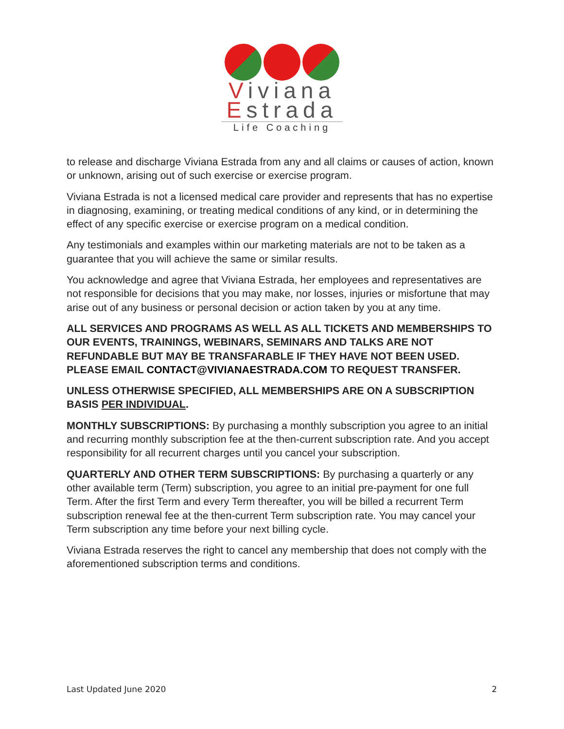Viviana
Estrada
Life Coaching
to release and discharge Viviana Estrada from any and all claims or causes of action, known or unknown, arising out of such exercise or exercise program.
Viviana Estrada is not a licensed medical care provider and represents that has no expertise in diagnosing, examining, or treating medical conditions of any kind, or in determining the effect of any specific exercise or exercise program on a medical condition.
Any testimonials and examples within our marketing materials are not to be taken as a guarantee that you will achieve the same or similar results.
You acknowledge and agree that Viviana Estrada, her employees and representatives are not responsible for decisions that you may make, nor losses, injuries or misfortune that may arise out of any business or personal decision or action taken by you at any time.
ALL SERVICES AND PROGRAMS AS WELL AS ALL TICKETS AND MEMBERSHIPS TO OUR EVENTS, TRAININGS, WEBINARS, SEMINARS AND TALKS ARE NOT REFUNDABLE BUT MAY BE TRANSFARABLE IF THEY HAVE NOT BEEN USED. PLEASE EMAIL CONTACT@VIVIANAESTRADA.COM TO REQUEST TRANSFER.
UNLESS OTHERWISE SPECIFIED, ALL MEMBERSHIPS ARE ON A SUBSCRIPTION BASIS PER INDIVIDUAL.
MONTHLY SUBSCRIPTIONS: By purchasing a monthly subscription you agree to an initial and recurring monthly subscription fee at the then-current subscription rate. And you accept responsibility for all recurrent charges until you cancel your subscription.
QUARTERLY AND OTHER TERM SUBSCRIPTIONS: By purchasing a quarterly or any other available term (Term) subscription, you agree to an initial pre-payment for one full Term. After the first Term and every Term thereafter, you will be billed a recurrent Term subscription renewal fee at the then-current Term subscription rate. You may cancel your Term subscription any time before your next billing cycle.
Viviana Estrada reserves the right to cancel any membership that does not comply with the aforementioned subscription terms and conditions.
Last Updated June 2020 2